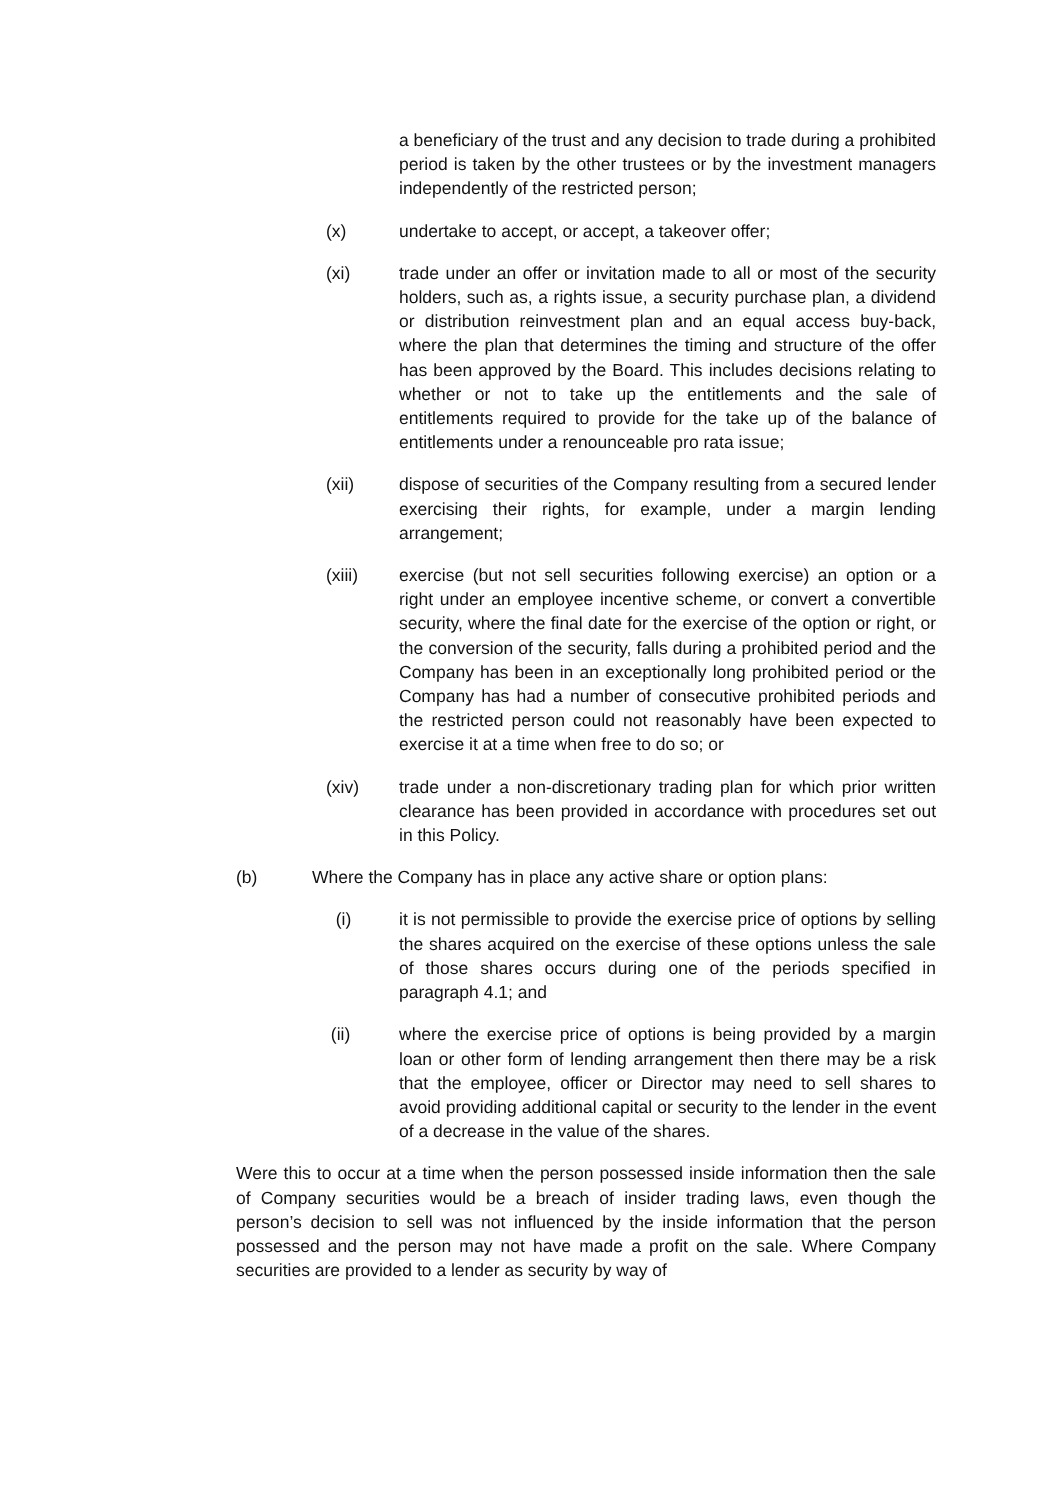a beneficiary of the trust and any decision to trade during a prohibited period is taken by the other trustees or by the investment managers independently of the restricted person;
(x) undertake to accept, or accept, a takeover offer;
(xi) trade under an offer or invitation made to all or most of the security holders, such as, a rights issue, a security purchase plan, a dividend or distribution reinvestment plan and an equal access buy-back, where the plan that determines the timing and structure of the offer has been approved by the Board. This includes decisions relating to whether or not to take up the entitlements and the sale of entitlements required to provide for the take up of the balance of entitlements under a renounceable pro rata issue;
(xii) dispose of securities of the Company resulting from a secured lender exercising their rights, for example, under a margin lending arrangement;
(xiii) exercise (but not sell securities following exercise) an option or a right under an employee incentive scheme, or convert a convertible security, where the final date for the exercise of the option or right, or the conversion of the security, falls during a prohibited period and the Company has been in an exceptionally long prohibited period or the Company has had a number of consecutive prohibited periods and the restricted person could not reasonably have been expected to exercise it at a time when free to do so; or
(xiv) trade under a non-discretionary trading plan for which prior written clearance has been provided in accordance with procedures set out in this Policy.
(b) Where the Company has in place any active share or option plans:
(i) it is not permissible to provide the exercise price of options by selling the shares acquired on the exercise of these options unless the sale of those shares occurs during one of the periods specified in paragraph 4.1; and
(ii) where the exercise price of options is being provided by a margin loan or other form of lending arrangement then there may be a risk that the employee, officer or Director may need to sell shares to avoid providing additional capital or security to the lender in the event of a decrease in the value of the shares.
Were this to occur at a time when the person possessed inside information then the sale of Company securities would be a breach of insider trading laws, even though the person’s decision to sell was not influenced by the inside information that the person possessed and the person may not have made a profit on the sale. Where Company securities are provided to a lender as security by way of